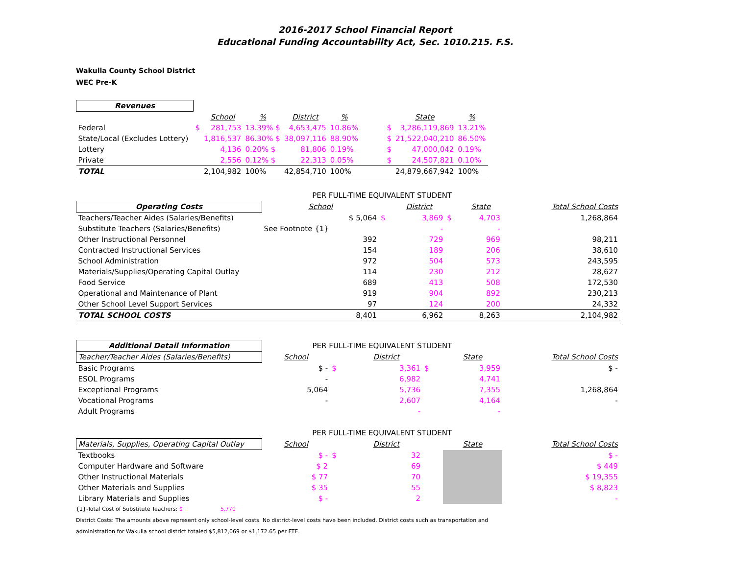2016-2017 School Financial Report
Educational Funding Accountability Act, Sec. 1010.215. F.S.
Wakulla County School District
WEC Pre-K
| Revenues | | | | | | | | |
| | | School | % | District | % | | State | % |
| Federal | $ | 281,753 | 13.39% $ | 4,653,475 | 10.86% | $ | 3,286,119,869 | 13.21% |
| State/Local (Excludes Lottery) | | 1,816,537 | 86.30% $ | 38,097,116 | 88.90% | $ | 21,522,040,210 | 86.50% |
| Lottery | | 4,136 | 0.20% $ | 81,806 | 0.19% | $ | 47,000,042 | 0.19% |
| Private | | 2,556 | 0.12% $ | 22,313 | 0.05% | $ | 24,507,821 | 0.10% |
| TOTAL | | 2,104,982 | 100% | 42,854,710 | 100% | | 24,879,667,942 | 100% |
| | PER FULL-TIME EQUIVALENT STUDENT | | | | | |
| Operating Costs | School | | District | | State | Total School Costs |
| Teachers/Teacher Aides (Salaries/Benefits) | $ 5,064 | $ | 3,869 | $ | 4,703 | 1,268,864 |
| Substitute Teachers (Salaries/Benefits) | See Footnote {1} | | - | | - | |
| Other Instructional Personnel | 392 | | 729 | | 969 | 98,211 |
| Contracted Instructional Services | 154 | | 189 | | 206 | 38,610 |
| School Administration | 972 | | 504 | | 573 | 243,595 |
| Materials/Supplies/Operating Capital Outlay | 114 | | 230 | | 212 | 28,627 |
| Food Service | 689 | | 413 | | 508 | 172,530 |
| Operational and Maintenance of Plant | 919 | | 904 | | 892 | 230,213 |
| Other School Level Support Services | 97 | | 124 | | 200 | 24,332 |
| TOTAL SCHOOL COSTS | 8,401 | | 6,962 | | 8,263 | 2,104,982 |
| Additional Detail Information | PER FULL-TIME EQUIVALENT STUDENT | | | | | |
| Teacher/Teacher Aides (Salaries/Benefits) | School | | District | | State | Total School Costs |
| Basic Programs | $ - | $ | 3,361 | $ | 3,959 | $ - |
| ESOL Programs | - | | 6,982 | | 4,741 | |
| Exceptional Programs | 5,064 | | 5,736 | | 7,355 | 1,268,864 |
| Vocational Programs | - | | 2,607 | | 4,164 | - |
| Adult Programs | | | - | | - | |
| | PER FULL-TIME EQUIVALENT STUDENT | | | | | |
| Materials, Supplies, Operating Capital Outlay | School | | District | | State | Total School Costs |
| Textbooks | $ - | $ | 32 | | | $ - |
| Computer Hardware and Software | $ 2 | | 69 | | | $ 449 |
| Other Instructional Materials | $ 77 | | 70 | | | $ 19,355 |
| Other Materials and Supplies | $ 35 | | 55 | | | $ 8,823 |
| Library Materials and Supplies | $ - | | 2 | | | - |
{1}-Total Cost of Substitute Teachers: $ 5,770
District Costs: The amounts above represent only school-level costs. No district-level costs have been included. District costs such as transportation and
administration for Wakulla school district totaled $5,812,069 or $1,172.65 per FTE.